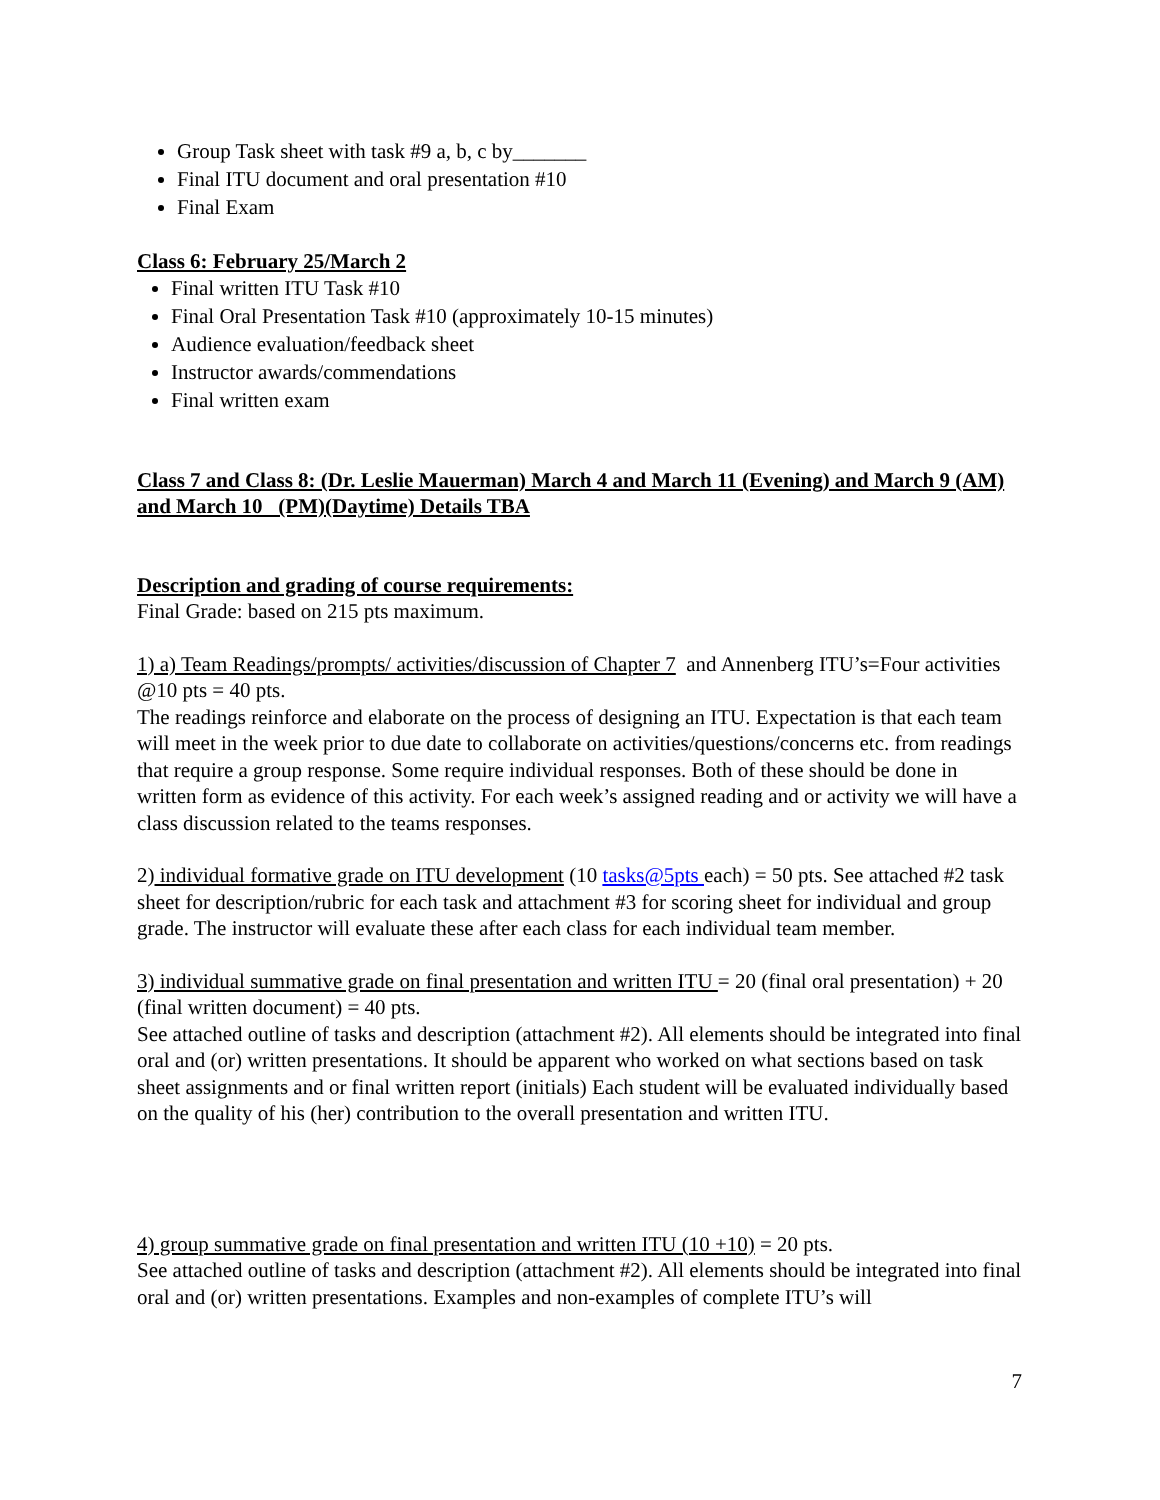Group Task sheet with task #9 a, b, c by_______
Final ITU document and oral presentation #10
Final Exam
Class 6: February 25/March 2
Final written ITU Task #10
Final Oral Presentation Task #10 (approximately 10-15 minutes)
Audience evaluation/feedback sheet
Instructor awards/commendations
Final written exam
Class 7 and Class 8: (Dr. Leslie Mauerman) March 4 and March 11 (Evening) and March 9 (AM) and March 10 (PM)(Daytime) Details TBA
Description and grading of course requirements:
Final Grade: based on 215 pts maximum.
1) a) Team Readings/prompts/ activities/discussion of Chapter 7 and Annenberg ITU’s=Four activities @10 pts = 40 pts.
The readings reinforce and elaborate on the process of designing an ITU. Expectation is that each team will meet in the week prior to due date to collaborate on activities/questions/concerns etc. from readings that require a group response. Some require individual responses. Both of these should be done in written form as evidence of this activity. For each week’s assigned reading and or activity we will have a class discussion related to the teams responses.
2) individual formative grade on ITU development (10 tasks@5pts each) = 50 pts. See attached #2 task sheet for description/rubric for each task and attachment #3 for scoring sheet for individual and group grade. The instructor will evaluate these after each class for each individual team member.
3) individual summative grade on final presentation and written ITU = 20 (final oral presentation) + 20 (final written document) = 40 pts.
See attached outline of tasks and description (attachment #2). All elements should be integrated into final oral and (or) written presentations. It should be apparent who worked on what sections based on task sheet assignments and or final written report (initials) Each student will be evaluated individually based on the quality of his (her) contribution to the overall presentation and written ITU.
4) group summative grade on final presentation and written ITU (10 +10) = 20 pts.
See attached outline of tasks and description (attachment #2). All elements should be integrated into final oral and (or) written presentations. Examples and non-examples of complete ITU’s will
7